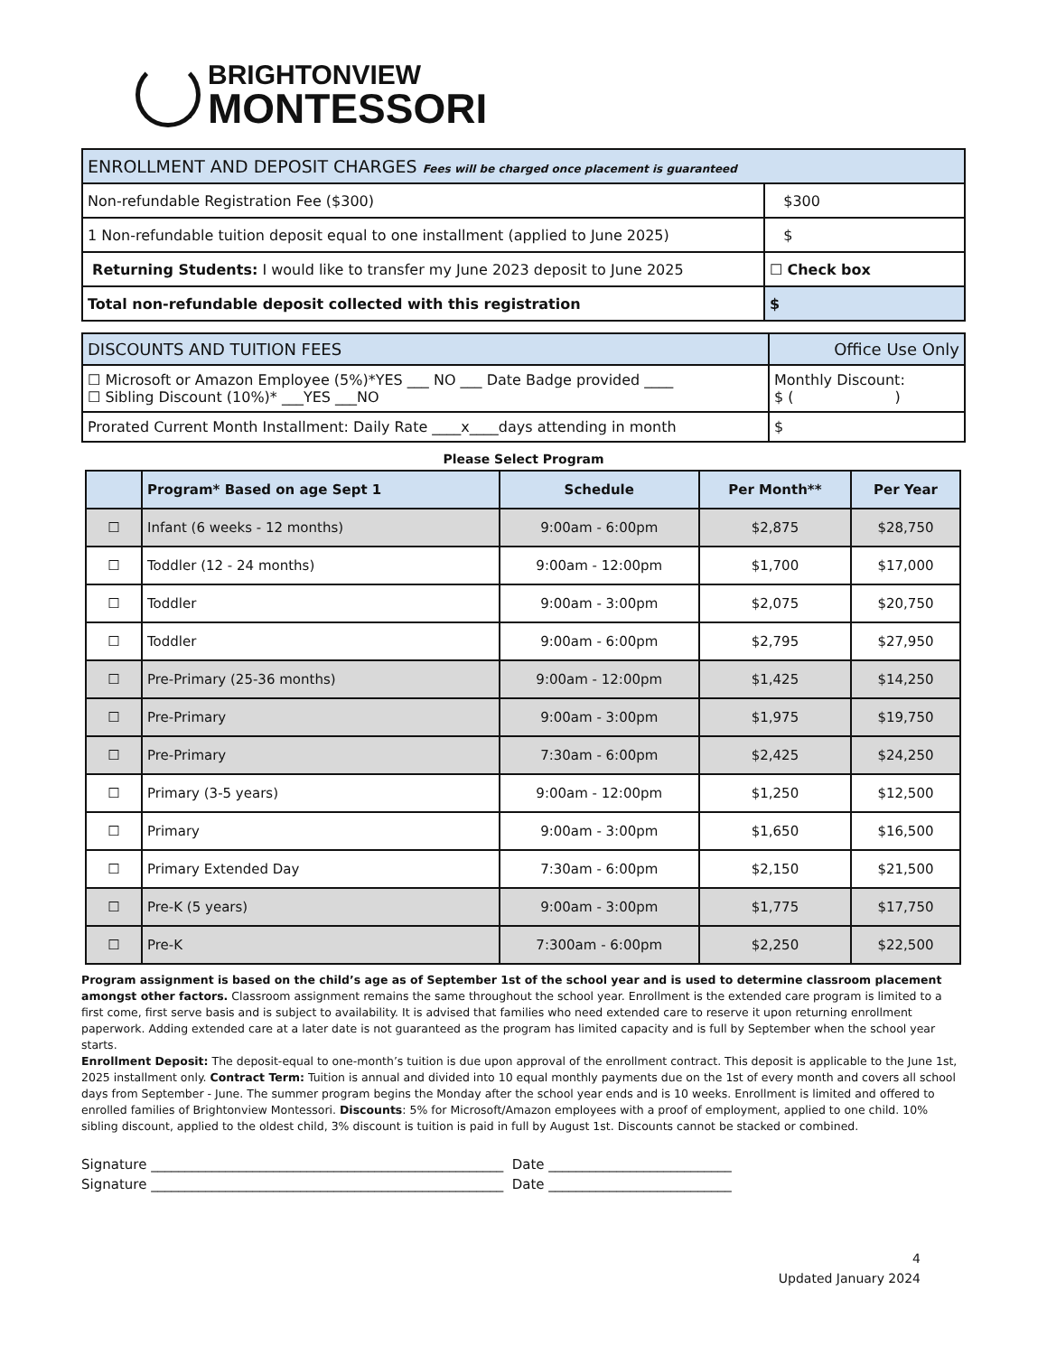BRIGHTONVIEW
MONTESSORI
| ENROLLMENT AND DEPOSIT CHARGES Fees will be charged once placement is guaranteed | |
| Non-refundable Registration Fee ($300) | $300 |
| 1 Non-refundable tuition deposit equal to one installment (applied to June 2025) | $ |
| Returning Students: I would like to transfer my June 2023 deposit to June 2025 | ☐ Check box |
| Total non-refundable deposit collected with this registration | $ |
| DISCOUNTS AND TUITION FEES | Office Use Only |
| ☐ Microsoft or Amazon Employee (5%)*YES ___ NO ___ Date Badge provided ____ ☐ Sibling Discount (10%)* ___YES ___NO | Monthly Discount: $ ( ) |
| Prorated Current Month Installment: Daily Rate ____x____days attending in month | $ |
Please Select Program
| | Program* Based on age Sept 1 | Schedule | Per Month** | Per Year |
| --- | --- | --- | --- | --- |
| ☐ | Infant (6 weeks - 12 months) | 9:00am - 6:00pm | $2,875 | $28,750 |
| ☐ | Toddler (12 - 24 months) | 9:00am - 12:00pm | $1,700 | $17,000 |
| ☐ | Toddler | 9:00am - 3:00pm | $2,075 | $20,750 |
| ☐ | Toddler | 9:00am - 6:00pm | $2,795 | $27,950 |
| ☐ | Pre-Primary (25-36 months) | 9:00am - 12:00pm | $1,425 | $14,250 |
| ☐ | Pre-Primary | 9:00am - 3:00pm | $1,975 | $19,750 |
| ☐ | Pre-Primary | 7:30am - 6:00pm | $2,425 | $24,250 |
| ☐ | Primary (3-5 years) | 9:00am - 12:00pm | $1,250 | $12,500 |
| ☐ | Primary | 9:00am - 3:00pm | $1,650 | $16,500 |
| ☐ | Primary Extended Day | 7:30am - 6:00pm | $2,150 | $21,500 |
| ☐ | Pre-K (5 years) | 9:00am - 3:00pm | $1,775 | $17,750 |
| ☐ | Pre-K | 7:300am - 6:00pm | $2,250 | $22,500 |
Program assignment is based on the child’s age as of September 1st of the school year and is used to determine classroom placement amongst other factors. Classroom assignment remains the same throughout the school year. Enrollment is the extended care program is limited to a first come, first serve basis and is subject to availability. It is advised that families who need extended care to reserve it upon returning enrollment paperwork. Adding extended care at a later date is not guaranteed as the program has limited capacity and is full by September when the school year starts.
Enrollment Deposit: The deposit-equal to one-month’s tuition is due upon approval of the enrollment contract. This deposit is applicable to the June 1st, 2025 installment only. Contract Term: Tuition is annual and divided into 10 equal monthly payments due on the 1st of every month and covers all school days from September - June. The summer program begins the Monday after the school year ends and is 10 weeks. Enrollment is limited and offered to enrolled families of Brightonview Montessori. Discounts: 5% for Microsoft/Amazon employees with a proof of employment, applied to one child. 10% sibling discount, applied to the oldest child, 3% discount is tuition is paid in full by August 1st. Discounts cannot be stacked or combined.
Signature ____________________________________________________ Date ___________________________
Signature ____________________________________________________ Date ___________________________
4
Updated January 2024